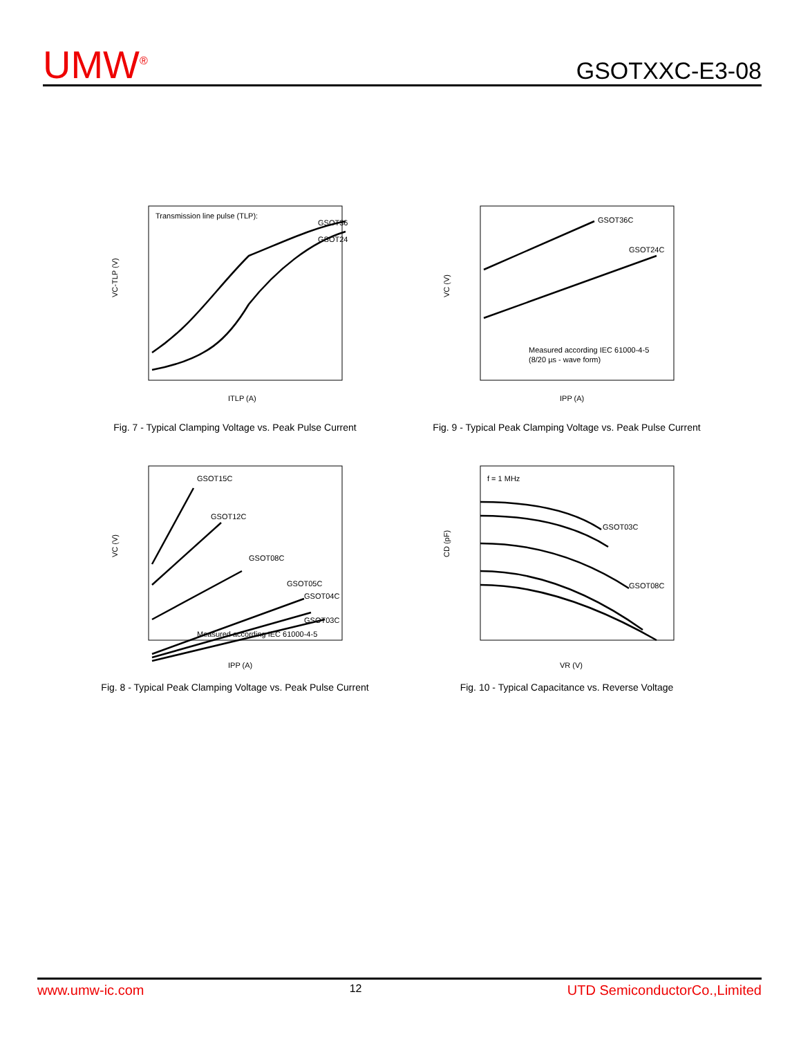UMW<sup>®</sup>
GSOTXXC-E3-08
Transmission line pulse (TLP):
GSOT36
GSOT24
VC-TLP (V)
ITLP (A)
Fig. 7 - Typical Clamping Voltage vs. Peak Pulse Current
GSOT36C
GSOT24C
Measured according IEC 61000-4-5
(8/20 µs - wave form)
VC (V)
IPP (A)
Fig. 9 - Typical Peak Clamping Voltage vs. Peak Pulse Current
GSOT15C
GSOT12C
GSOT08C
GSOT05C
GSOT04C
GSOT03C
Measured according IEC 61000-4-5
VC (V)
IPP (A)
Fig. 8 - Typical Peak Clamping Voltage vs. Peak Pulse Current
f = 1 MHz
GSOT03C
GSOT08C
CD (pF)
VR (V)
Fig. 10 - Typical Capacitance vs. Reverse Voltage
www.umw-ic.com 12 UTD SemiconductorCo.,Limited